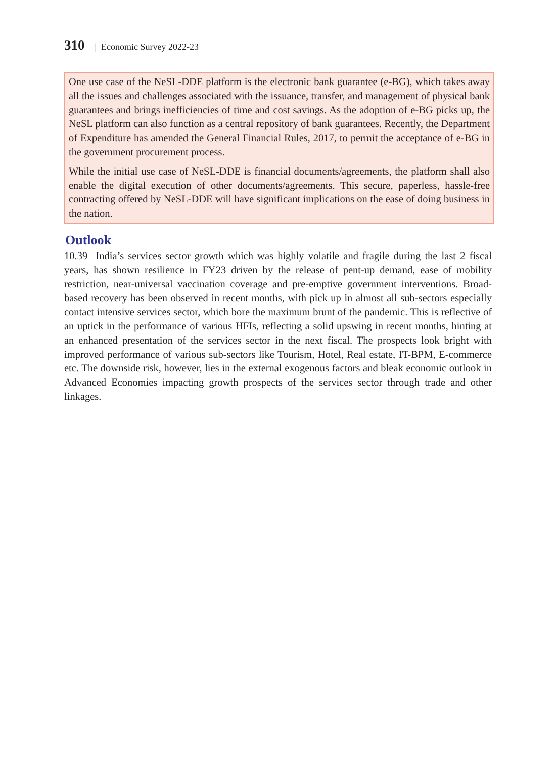310 | Economic Survey 2022-23
One use case of the NeSL-DDE platform is the electronic bank guarantee (e-BG), which takes away all the issues and challenges associated with the issuance, transfer, and management of physical bank guarantees and brings inefficiencies of time and cost savings. As the adoption of e-BG picks up, the NeSL platform can also function as a central repository of bank guarantees. Recently, the Department of Expenditure has amended the General Financial Rules, 2017, to permit the acceptance of e-BG in the government procurement process.
While the initial use case of NeSL-DDE is financial documents/agreements, the platform shall also enable the digital execution of other documents/agreements. This secure, paperless, hassle-free contracting offered by NeSL-DDE will have significant implications on the ease of doing business in the nation.
Outlook
10.39 India’s services sector growth which was highly volatile and fragile during the last 2 fiscal years, has shown resilience in FY23 driven by the release of pent-up demand, ease of mobility restriction, near-universal vaccination coverage and pre-emptive government interventions. Broad-based recovery has been observed in recent months, with pick up in almost all sub-sectors especially contact intensive services sector, which bore the maximum brunt of the pandemic. This is reflective of an uptick in the performance of various HFIs, reflecting a solid upswing in recent months, hinting at an enhanced presentation of the services sector in the next fiscal. The prospects look bright with improved performance of various sub-sectors like Tourism, Hotel, Real estate, IT-BPM, E-commerce etc. The downside risk, however, lies in the external exogenous factors and bleak economic outlook in Advanced Economies impacting growth prospects of the services sector through trade and other linkages.